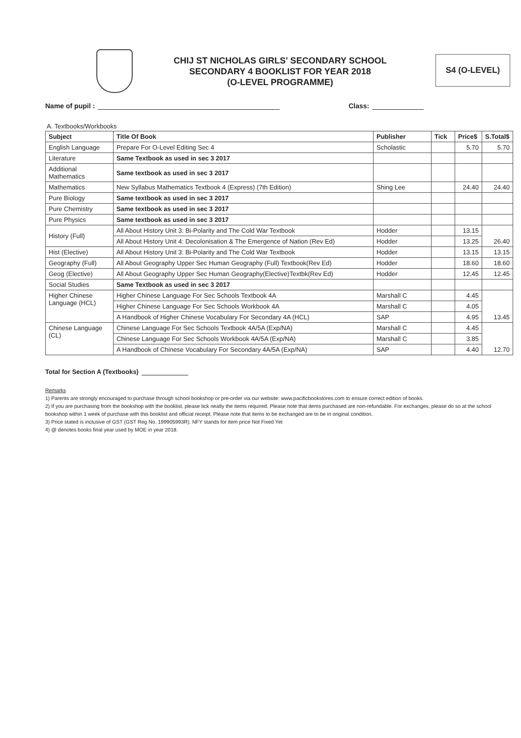CHIJ ST NICHOLAS GIRLS' SECONDARY SCHOOL
SECONDARY 4 BOOKLIST FOR YEAR 2018
(O-LEVEL PROGRAMME)
S4 (O-LEVEL)
Name of pupil : Class:
A. Textbooks/Workbooks
| Subject | Title Of Book | Publisher | Tick | Price$ | S.Total$ |
| --- | --- | --- | --- | --- | --- |
| English Language | Prepare For O-Level Editing Sec 4 | Scholastic | | 5.70 | 5.70 |
| Literature | Same Textbook as used in sec 3 2017 | | | | |
| Additional Mathematics | Same textbook as used in sec 3 2017 | | | | |
| Mathematics | New Syllabus Mathematics Textbook 4 (Express) (7th Edition) | Shing Lee | | 24.40 | 24.40 |
| Pure Biology | Same textbook as used in sec 3 2017 | | | | |
| Pure Chemistry | Same textbook as used in sec 3 2017 | | | | |
| Pure Physics | Same textbook as used in sec 3 2017 | | | | |
| History (Full) | All About History Unit 3: Bi-Polarity and The Cold War Textbook | Hodder | | 13.15 | 26.40 |
| | All About History Unit 4: Decolonisation & The Emergence of Nation (Rev Ed) | Hodder | | 13.25 | |
| Hist (Elective) | All About History Unit 3: Bi-Polarity and The Cold War Textbook | Hodder | | 13.15 | 13.15 |
| Geography (Full) | All About Geography Upper Sec Human Geography (Full) Textbook(Rev Ed) | Hodder | | 18.60 | 18.60 |
| Geog (Elective) | All About Geography Upper Sec Human Geography(Elective)Textbk(Rev Ed) | Hodder | | 12.45 | 12.45 |
| Social Studies | Same Textbook as used in sec 3 2017 | | | | |
| Higher Chinese Language (HCL) | Higher Chinese Language For Sec Schools Textbook 4A | Marshall C | | 4.45 | 13.45 |
| | Higher Chinese Language For Sec Schools Workbook 4A | Marshall C | | 4.05 | |
| | A Handbook of Higher Chinese Vocabulary For Secondary 4A (HCL) | SAP | | 4.95 | |
| Chinese Language (CL) | Chinese Language For Sec Schools Textbook 4A/5A (Exp/NA) | Marshall C | | 4.45 | 12.70 |
| | Chinese Language For Sec Schools Workbook 4A/5A (Exp/NA) | Marshall C | | 3.85 | |
| | A Handbook of Chinese Vocabulary For Secondary 4A/5A (Exp/NA) | SAP | | 4.40 | |
Total for Section A (Textbooks)
Remarks
1) Parents are strongly encouraged to purchase through school bookshop or pre-order via our website: www.pacificbookstores.com to ensure correct edition of books.
2) If you are purchasing from the bookshop with the booklist, please tick neatly the items required. Please note that items purchased are non-refundable. For exchanges, please do so at the school bookshop within 1 week of purchase with this booklist and official receipt. Please note that items to be exchanged are to be in original condition.
3) Price stated is inclusive of GST (GST Reg No. 199905993R). NFY stands for item price Not Fixed Yet
4) @ denotes books final year used by MOE in year 2018.